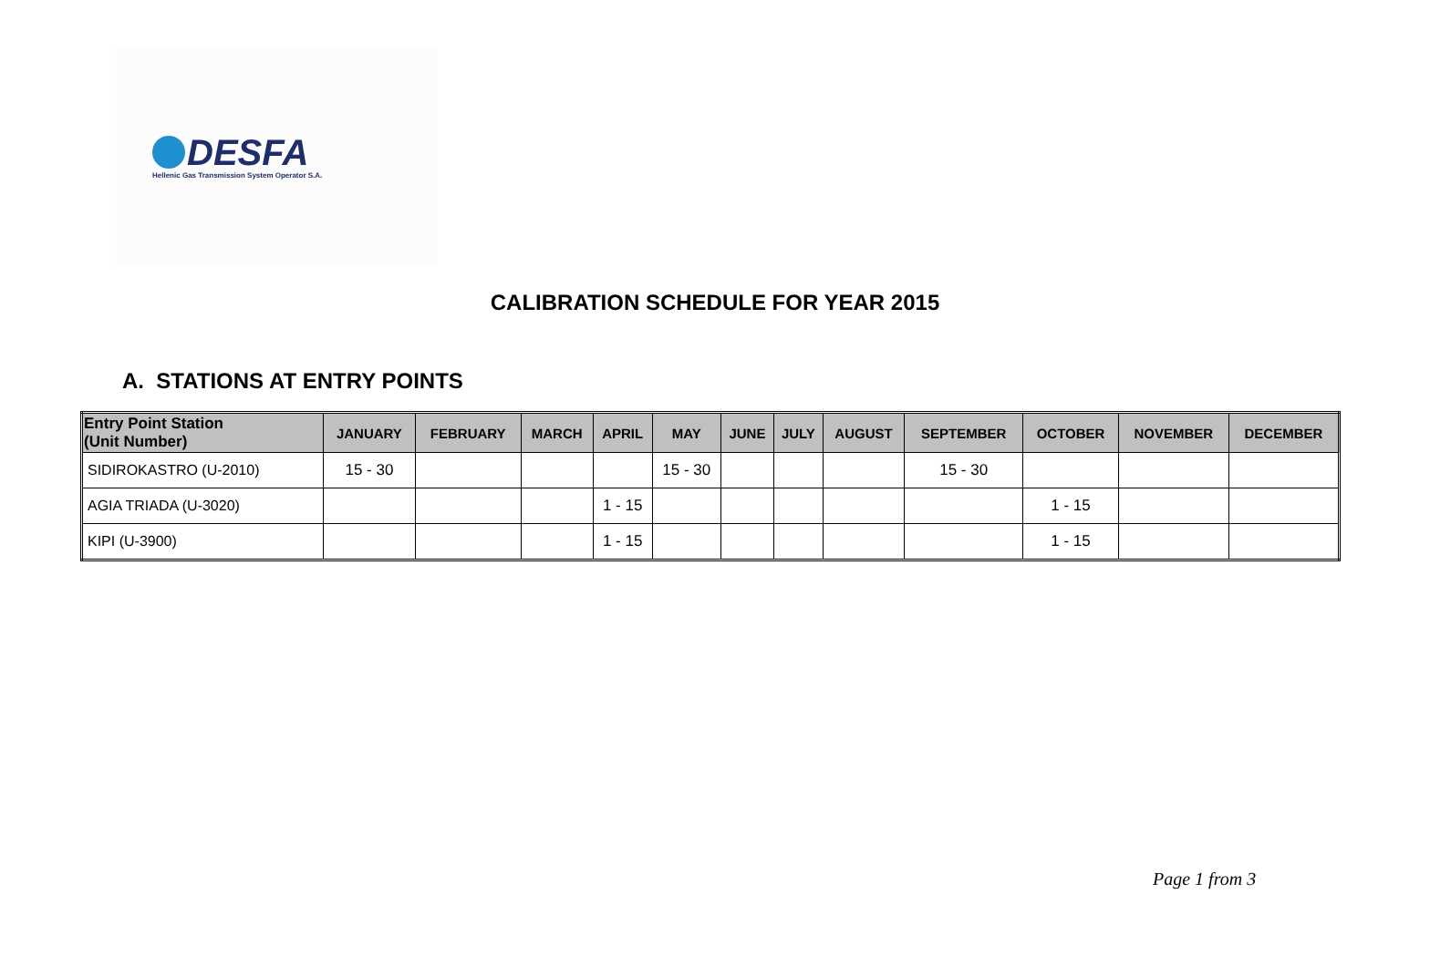DESFA
Hellenic Gas Transmission System Operator S.A.
CALIBRATION SCHEDULE FOR YEAR 2015
A. STATIONS AT ENTRY POINTS
| Entry Point Station (Unit Number) | JANUARY | FEBRUARY | MARCH | APRIL | MAY | JUNE | JULY | AUGUST | SEPTEMBER | OCTOBER | NOVEMBER | DECEMBER |
| --- | --- | --- | --- | --- | --- | --- | --- | --- | --- | --- | --- | --- |
| SIDIROKASTRO (U-2010) | 15 - 30 | | | | 15 - 30 | | | | 15 - 30 | | | |
| AGIA TRIADA (U-3020) | | | | 1 - 15 | | | | | | 1 - 15 | | |
| KIPI (U-3900) | | | | 1 - 15 | | | | | | 1 - 15 | | |
Page 1 from 3